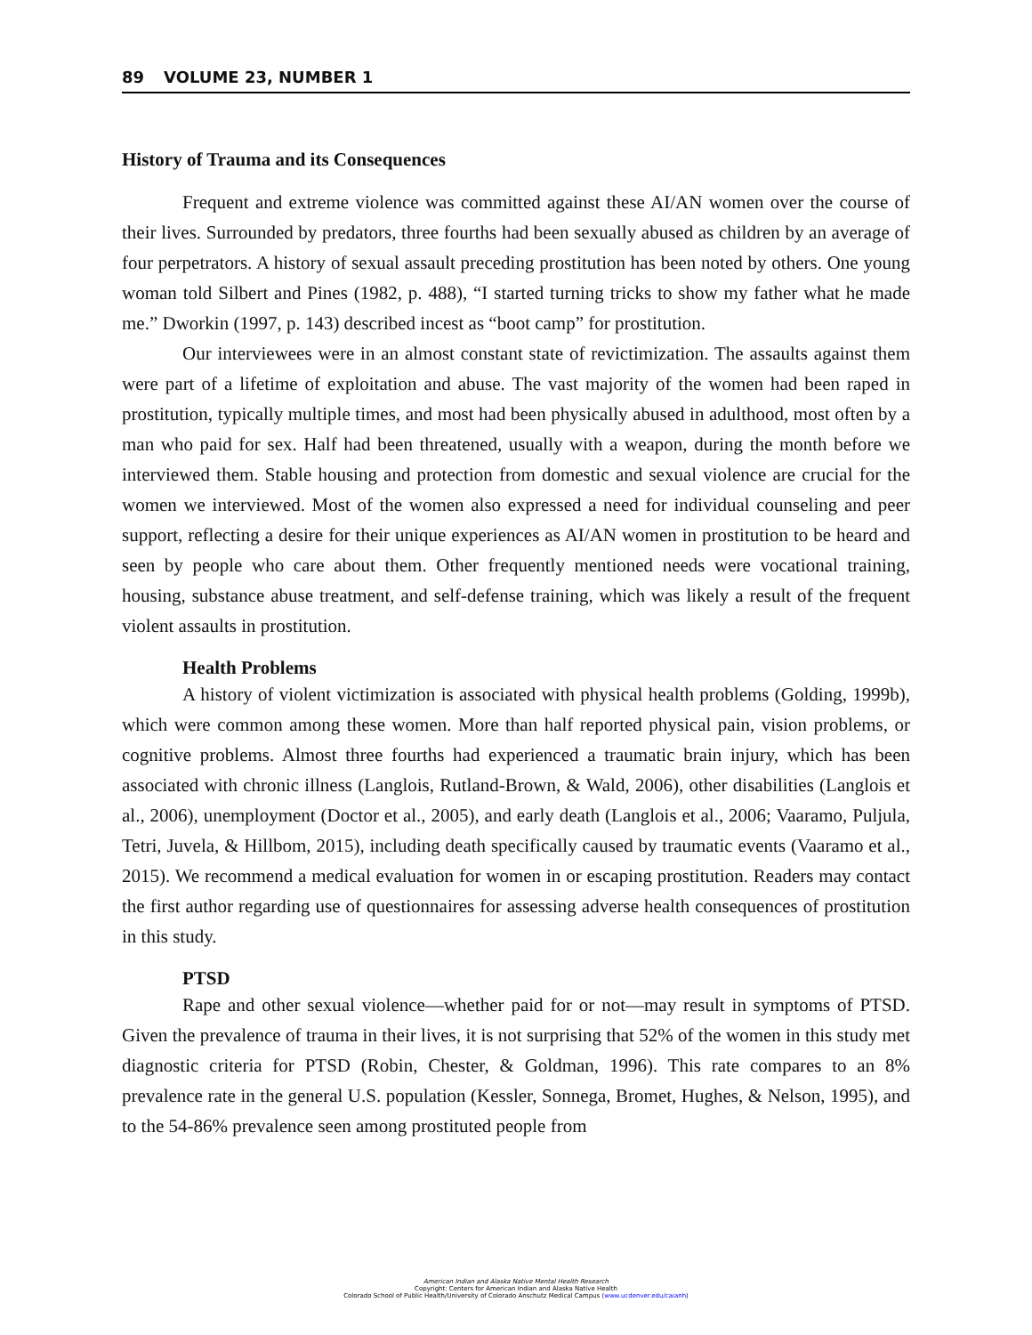89 VOLUME 23, NUMBER 1
History of Trauma and its Consequences
Frequent and extreme violence was committed against these AI/AN women over the course of their lives. Surrounded by predators, three fourths had been sexually abused as children by an average of four perpetrators. A history of sexual assault preceding prostitution has been noted by others. One young woman told Silbert and Pines (1982, p. 488), “I started turning tricks to show my father what he made me.” Dworkin (1997, p. 143) described incest as “boot camp” for prostitution.
Our interviewees were in an almost constant state of revictimization. The assaults against them were part of a lifetime of exploitation and abuse. The vast majority of the women had been raped in prostitution, typically multiple times, and most had been physically abused in adulthood, most often by a man who paid for sex. Half had been threatened, usually with a weapon, during the month before we interviewed them. Stable housing and protection from domestic and sexual violence are crucial for the women we interviewed. Most of the women also expressed a need for individual counseling and peer support, reflecting a desire for their unique experiences as AI/AN women in prostitution to be heard and seen by people who care about them. Other frequently mentioned needs were vocational training, housing, substance abuse treatment, and self-defense training, which was likely a result of the frequent violent assaults in prostitution.
Health Problems
A history of violent victimization is associated with physical health problems (Golding, 1999b), which were common among these women. More than half reported physical pain, vision problems, or cognitive problems. Almost three fourths had experienced a traumatic brain injury, which has been associated with chronic illness (Langlois, Rutland-Brown, & Wald, 2006), other disabilities (Langlois et al., 2006), unemployment (Doctor et al., 2005), and early death (Langlois et al., 2006; Vaaramo, Puljula, Tetri, Juvela, & Hillbom, 2015), including death specifically caused by traumatic events (Vaaramo et al., 2015). We recommend a medical evaluation for women in or escaping prostitution. Readers may contact the first author regarding use of questionnaires for assessing adverse health consequences of prostitution in this study.
PTSD
Rape and other sexual violence—whether paid for or not—may result in symptoms of PTSD. Given the prevalence of trauma in their lives, it is not surprising that 52% of the women in this study met diagnostic criteria for PTSD (Robin, Chester, & Goldman, 1996). This rate compares to an 8% prevalence rate in the general U.S. population (Kessler, Sonnega, Bromet, Hughes, & Nelson, 1995), and to the 54-86% prevalence seen among prostituted people from
American Indian and Alaska Native Mental Health Research
Copyright: Centers for American Indian and Alaska Native Health
Colorado School of Public Health/University of Colorado Anschutz Medical Campus (www.ucdenver.edu/caianh)